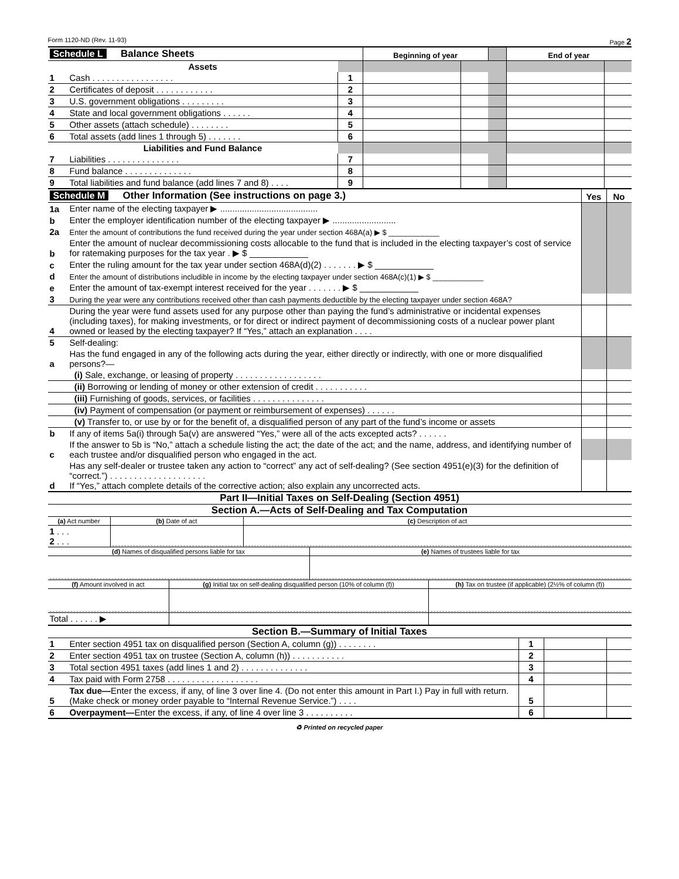Form 1120-ND (Rev. 11-93) Page 2
| Schedule L Balance Sheets | | | Beginning of year | | | End of year | |
| | Assets | | | | | | |
| 1 | Cash . . . . . . . . . . . . . . . . . | 1 | | | | | |
| 2 | Certificates of deposit . . . . . . . . . . . . | 2 | | | | | |
| 3 | U.S. government obligations . . . . . . . . . | 3 | | | | | |
| 4 | State and local government obligations . . . . . . | 4 | | | | | |
| 5 | Other assets (attach schedule) . . . . . . . . | 5 | | | | | |
| 6 | Total assets (add lines 1 through 5) . . . . . . . | 6 | | | | | |
| | Liabilities and Fund Balance | | | | | | |
| 7 | Liabilities . . . . . . . . . . . . . . . | 7 | | | | | |
| 8 | Fund balance . . . . . . . . . . . . . . | 8 | | | | | |
| 9 | Total liabilities and fund balance (add lines 7 and 8) . . . . | 9 | | | | | |
| Schedule M Other Information (See instructions on page 3.) | | Yes | No |
| 1a | Enter name of the electing taxpayer ▶ ........................................ | | |
| b | Enter the employer identification number of the electing taxpayer ▶ .......................... | | |
| 2a | Enter the amount of contributions the fund received during the year under section 468A(a) ▶ $ ____________ | | |
| b | Enter the amount of nuclear decommissioning costs allocable to the fund that is included in the electing taxpayer’s cost of service for ratemaking purposes for the tax year . ▶ $ ____________ | | |
| c | Enter the ruling amount for the tax year under section 468A(d)(2) . . . . . . . ▶ $ ____________ | | |
| d | Enter the amount of distributions includible in income by the electing taxpayer under section 468A(c)(1) ▶ $ ____________ | | |
| e | Enter the amount of tax-exempt interest received for the year . . . . . . . ▶ $ ____________ | | |
| 3 | During the year were any contributions received other than cash payments deductible by the electing taxpayer under section 468A? | | |
| 4 | During the year were fund assets used for any purpose other than paying the fund’s administrative or incidental expenses (including taxes), for making investments, or for direct or indirect payment of decommissioning costs of a nuclear power plant owned or leased by the electing taxpayer? If “Yes,” attach an explanation . . . . | | |
| 5 | Self-dealing: | | |
| a | Has the fund engaged in any of the following acts during the year, either directly or indirectly, with one or more disqualified persons?— | | |
| | (i) Sale, exchange, or leasing of property . . . . . . . . . . . . . . . . . . | | |
| | (ii) Borrowing or lending of money or other extension of credit . . . . . . . . . . . | | |
| | (iii) Furnishing of goods, services, or facilities . . . . . . . . . . . . . . . | | |
| | (iv) Payment of compensation (or payment or reimbursement of expenses) . . . . . . | | |
| | (v) Transfer to, or use by or for the benefit of, a disqualified person of any part of the fund’s income or assets | | |
| b | If any of items 5a(i) through 5a(v) are answered “Yes,” were all of the acts excepted acts? . . . . . . | | |
| c | If the answer to 5b is “No,” attach a schedule listing the act; the date of the act; and the name, address, and identifying number of each trustee and/or disqualified person who engaged in the act. | | |
| d | Has any self-dealer or trustee taken any action to “correct” any act of self-dealing? (See section 4951(e)(3) for the definition of “correct.”) . . . . . . . . . . . . . . . . . . . . If “Yes,” attach complete details of the corrective action; also explain any uncorrected acts. | | |
Part II—Initial Taxes on Self-Dealing (Section 4951)
Section A.—Acts of Self-Dealing and Tax Computation
| (a) Act number | (b) Date of act | (c) Description of act |
| 1 . . . 2 . . . | | |
| (d) Names of disqualified persons liable for tax | (e) Names of trustees liable for tax |
| (f) Amount involved in act | (g) Initial tax on self-dealing disqualified person (10% of column (f)) | (h) Tax on trustee (if applicable) (2½% of column (f)) |
| Total . . . . . . ▶ | | |
Section B.—Summary of Initial Taxes
| 1 | Enter section 4951 tax on disqualified person (Section A, column (g)) . . . . . . . . | 1 | | |
| 2 | Enter section 4951 tax on trustee (Section A, column (h)) . . . . . . . . . . . | 2 | | |
| 3 | Total section 4951 taxes (add lines 1 and 2) . . . . . . . . . . . . . . | 3 | | |
| 4 | Tax paid with Form 2758 . . . . . . . . . . . . . . . . . . . | 4 | | |
| 5 | Tax due— Enter the excess, if any, of line 3 over line 4. (Do not enter this amount in Part I.) Pay in full with return. (Make check or money order payable to “Internal Revenue Service.”) . . . . | 5 | | |
| 6 | Overpayment— Enter the excess, if any, of line 4 over line 3 . . . . . . . . . . | 6 | | |
♻ Printed on recycled paper